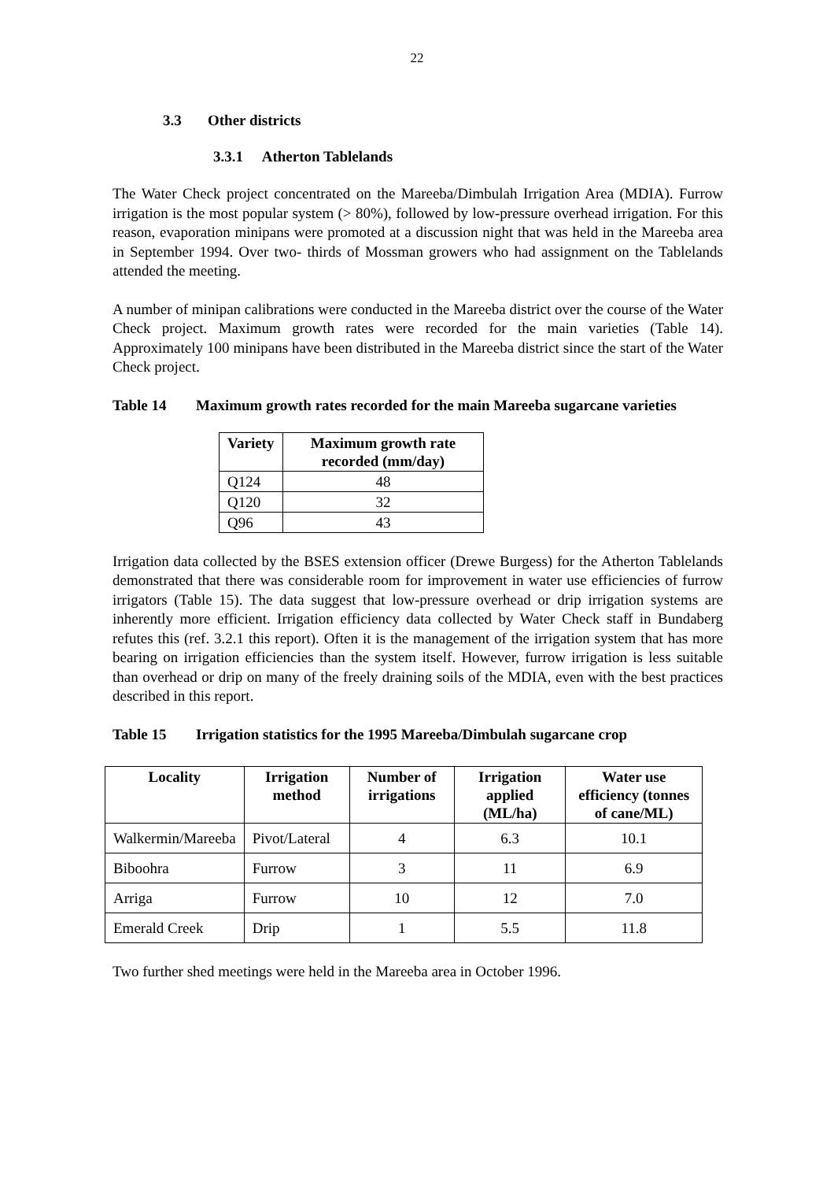22
3.3 Other districts
3.3.1 Atherton Tablelands
The Water Check project concentrated on the Mareeba/Dimbulah Irrigation Area (MDIA). Furrow irrigation is the most popular system (> 80%), followed by low-pressure overhead irrigation. For this reason, evaporation minipans were promoted at a discussion night that was held in the Mareeba area in September 1994. Over two- thirds of Mossman growers who had assignment on the Tablelands attended the meeting.
A number of minipan calibrations were conducted in the Mareeba district over the course of the Water Check project. Maximum growth rates were recorded for the main varieties (Table 14). Approximately 100 minipans have been distributed in the Mareeba district since the start of the Water Check project.
Table 14 Maximum growth rates recorded for the main Mareeba sugarcane varieties
| Variety | Maximum growth rate recorded (mm/day) |
| --- | --- |
| Q124 | 48 |
| Q120 | 32 |
| Q96 | 43 |
Irrigation data collected by the BSES extension officer (Drewe Burgess) for the Atherton Tablelands demonstrated that there was considerable room for improvement in water use efficiencies of furrow irrigators (Table 15). The data suggest that low-pressure overhead or drip irrigation systems are inherently more efficient. Irrigation efficiency data collected by Water Check staff in Bundaberg refutes this (ref. 3.2.1 this report). Often it is the management of the irrigation system that has more bearing on irrigation efficiencies than the system itself. However, furrow irrigation is less suitable than overhead or drip on many of the freely draining soils of the MDIA, even with the best practices described in this report.
Table 15 Irrigation statistics for the 1995 Mareeba/Dimbulah sugarcane crop
| Locality | Irrigation method | Number of irrigations | Irrigation applied (ML/ha) | Water use efficiency (tonnes of cane/ML) |
| --- | --- | --- | --- | --- |
| Walkermin/Mareeba | Pivot/Lateral | 4 | 6.3 | 10.1 |
| Biboohra | Furrow | 3 | 11 | 6.9 |
| Arriga | Furrow | 10 | 12 | 7.0 |
| Emerald Creek | Drip | 1 | 5.5 | 11.8 |
Two further shed meetings were held in the Mareeba area in October 1996.